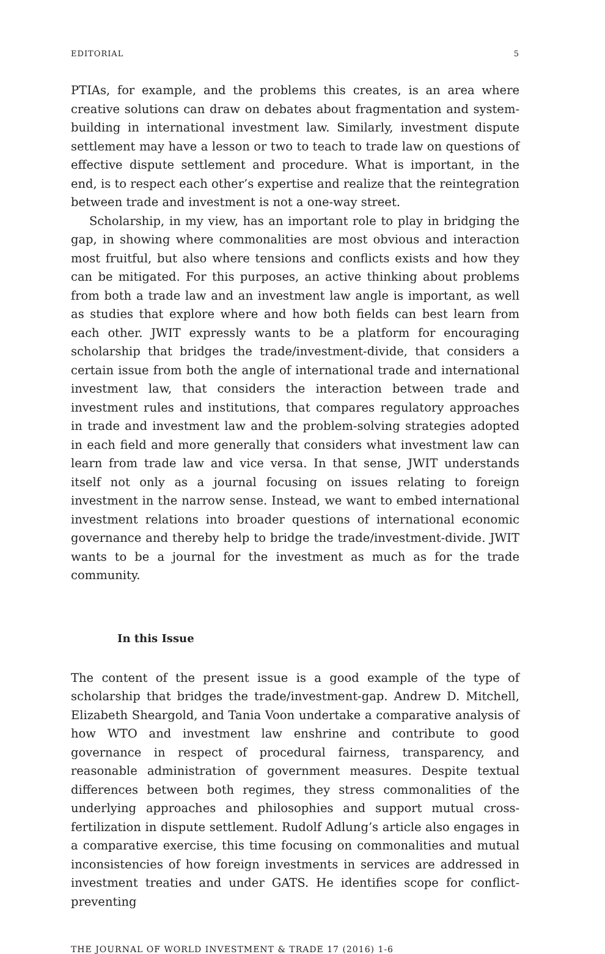EDITORIAL 5
PTIAs, for example, and the problems this creates, is an area where creative solutions can draw on debates about fragmentation and system-building in international investment law. Similarly, investment dispute settlement may have a lesson or two to teach to trade law on questions of effective dispute settlement and procedure. What is important, in the end, is to respect each other’s expertise and realize that the reintegration between trade and investment is not a one-way street.
Scholarship, in my view, has an important role to play in bridging the gap, in showing where commonalities are most obvious and interaction most fruitful, but also where tensions and conflicts exists and how they can be mitigated. For this purposes, an active thinking about problems from both a trade law and an investment law angle is important, as well as studies that explore where and how both fields can best learn from each other. JWIT expressly wants to be a platform for encouraging scholarship that bridges the trade/investment-divide, that considers a certain issue from both the angle of international trade and international investment law, that considers the interaction between trade and investment rules and institutions, that compares regulatory approaches in trade and investment law and the problem-solving strategies adopted in each field and more generally that considers what investment law can learn from trade law and vice versa. In that sense, JWIT understands itself not only as a journal focusing on issues relating to foreign investment in the narrow sense. Instead, we want to embed international investment relations into broader questions of international economic governance and thereby help to bridge the trade/investment-divide. JWIT wants to be a journal for the investment as much as for the trade community.
In this Issue
The content of the present issue is a good example of the type of scholarship that bridges the trade/investment-gap. Andrew D. Mitchell, Elizabeth Sheargold, and Tania Voon undertake a comparative analysis of how WTO and investment law enshrine and contribute to good governance in respect of procedural fairness, transparency, and reasonable administration of government measures. Despite textual differences between both regimes, they stress commonalities of the underlying approaches and philosophies and support mutual cross-fertilization in dispute settlement. Rudolf Adlung’s article also engages in a comparative exercise, this time focusing on commonalities and mutual inconsistencies of how foreign investments in services are addressed in investment treaties and under GATS. He identifies scope for conflict-preventing
THE JOURNAL OF WORLD INVESTMENT & TRADE 17 (2016) 1-6